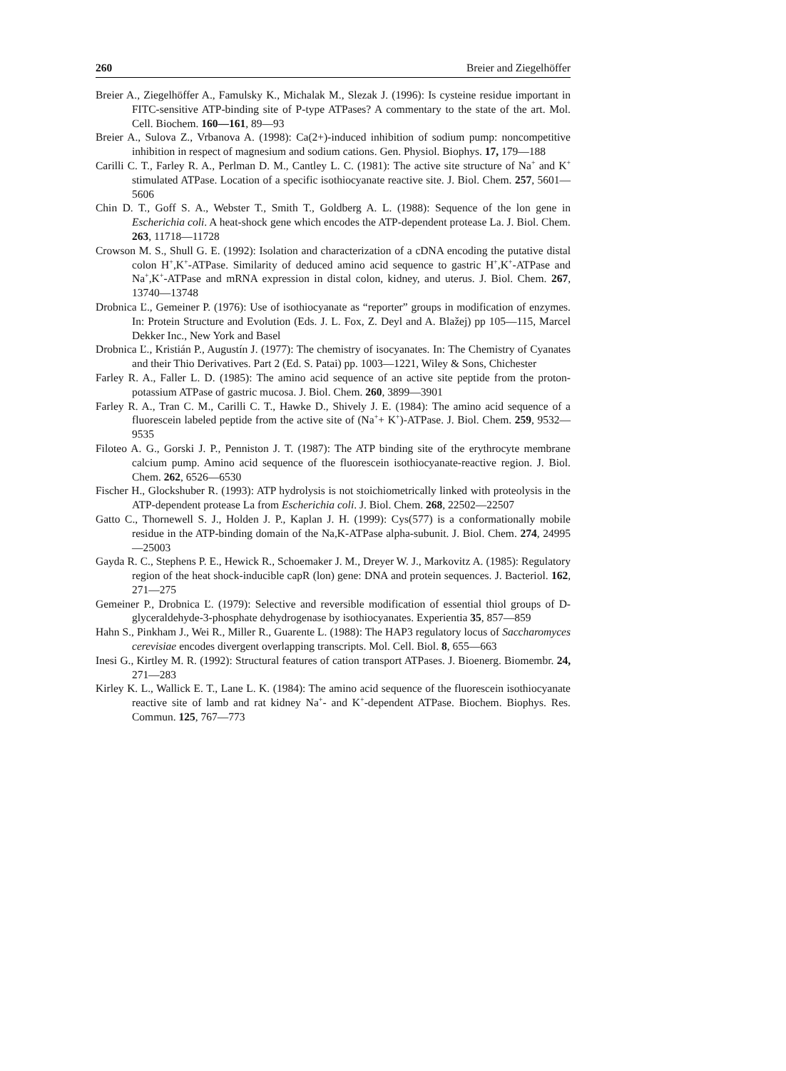260 Breier and Ziegelhöffer
Breier A., Ziegelhöffer A., Famulsky K., Michalak M., Slezak J. (1996): Is cysteine residue important in FITC-sensitive ATP-binding site of P-type ATPases? A commentary to the state of the art. Mol. Cell. Biochem. 160—161, 89—93
Breier A., Sulova Z., Vrbanova A. (1998): Ca(2+)-induced inhibition of sodium pump: noncompetitive inhibition in respect of magnesium and sodium cations. Gen. Physiol. Biophys. 17, 179—188
Carilli C. T., Farley R. A., Perlman D. M., Cantley L. C. (1981): The active site structure of Na<sup>+</sup> and K<sup>+</sup> stimulated ATPase. Location of a specific isothiocyanate reactive site. J. Biol. Chem. 257, 5601—5606
Chin D. T., Goff S. A., Webster T., Smith T., Goldberg A. L. (1988): Sequence of the lon gene in Escherichia coli. A heat-shock gene which encodes the ATP-dependent protease La. J. Biol. Chem. 263, 11718—11728
Crowson M. S., Shull G. E. (1992): Isolation and characterization of a cDNA encoding the putative distal colon H<sup>+</sup>,K<sup>+</sup>-ATPase. Similarity of deduced amino acid sequence to gastric H<sup>+</sup>,K<sup>+</sup>-ATPase and Na<sup>+</sup>,K<sup>+</sup>-ATPase and mRNA expression in distal colon, kidney, and uterus. J. Biol. Chem. 267, 13740—13748
Drobnica Ľ., Gemeiner P. (1976): Use of isothiocyanate as “reporter” groups in modification of enzymes. In: Protein Structure and Evolution (Eds. J. L. Fox, Z. Deyl and A. Blažej) pp 105—115, Marcel Dekker Inc., New York and Basel
Drobnica Ľ., Kristián P., Augustín J. (1977): The chemistry of isocyanates. In: The Chemistry of Cyanates and their Thio Derivatives. Part 2 (Ed. S. Patai) pp. 1003—1221, Wiley & Sons, Chichester
Farley R. A., Faller L. D. (1985): The amino acid sequence of an active site peptide from the proton-potassium ATPase of gastric mucosa. J. Biol. Chem. 260, 3899—3901
Farley R. A., Tran C. M., Carilli C. T., Hawke D., Shively J. E. (1984): The amino acid sequence of a fluorescein labeled peptide from the active site of (Na<sup>+</sup>+ K<sup>+</sup>)-ATPase. J. Biol. Chem. 259, 9532—9535
Filoteo A. G., Gorski J. P., Penniston J. T. (1987): The ATP binding site of the erythrocyte membrane calcium pump. Amino acid sequence of the fluorescein isothiocyanate-reactive region. J. Biol. Chem. 262, 6526—6530
Fischer H., Glockshuber R. (1993): ATP hydrolysis is not stoichiometrically linked with proteolysis in the ATP-dependent protease La from Escherichia coli. J. Biol. Chem. 268, 22502—22507
Gatto C., Thornewell S. J., Holden J. P., Kaplan J. H. (1999): Cys(577) is a conformationally mobile residue in the ATP-binding domain of the Na,K-ATPase alpha-subunit. J. Biol. Chem. 274, 24995—25003
Gayda R. C., Stephens P. E., Hewick R., Schoemaker J. M., Dreyer W. J., Markovitz A. (1985): Regulatory region of the heat shock-inducible capR (lon) gene: DNA and protein sequences. J. Bacteriol. 162, 271—275
Gemeiner P., Drobnica Ľ. (1979): Selective and reversible modification of essential thiol groups of D-glyceraldehyde-3-phosphate dehydrogenase by isothiocyanates. Experientia 35, 857—859
Hahn S., Pinkham J., Wei R., Miller R., Guarente L. (1988): The HAP3 regulatory locus of Saccharomyces cerevisiae encodes divergent overlapping transcripts. Mol. Cell. Biol. 8, 655—663
Inesi G., Kirtley M. R. (1992): Structural features of cation transport ATPases. J. Bioenerg. Biomembr. 24, 271—283
Kirley K. L., Wallick E. T., Lane L. K. (1984): The amino acid sequence of the fluorescein isothiocyanate reactive site of lamb and rat kidney Na<sup>+</sup>- and K<sup>+</sup>-dependent ATPase. Biochem. Biophys. Res. Commun. 125, 767—773